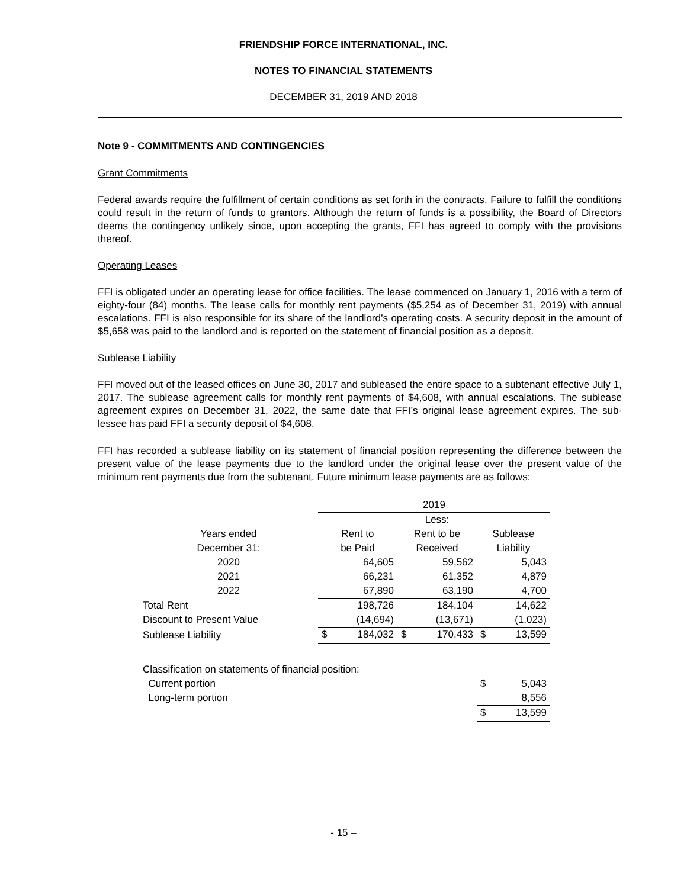FRIENDSHIP FORCE INTERNATIONAL, INC.
NOTES TO FINANCIAL STATEMENTS
DECEMBER 31, 2019 AND 2018
Note 9 - COMMITMENTS AND CONTINGENCIES
Grant Commitments
Federal awards require the fulfillment of certain conditions as set forth in the contracts. Failure to fulfill the conditions could result in the return of funds to grantors. Although the return of funds is a possibility, the Board of Directors deems the contingency unlikely since, upon accepting the grants, FFI has agreed to comply with the provisions thereof.
Operating Leases
FFI is obligated under an operating lease for office facilities. The lease commenced on January 1, 2016 with a term of eighty-four (84) months. The lease calls for monthly rent payments ($5,254 as of December 31, 2019) with annual escalations. FFI is also responsible for its share of the landlord’s operating costs. A security deposit in the amount of $5,658 was paid to the landlord and is reported on the statement of financial position as a deposit.
Sublease Liability
FFI moved out of the leased offices on June 30, 2017 and subleased the entire space to a subtenant effective July 1, 2017. The sublease agreement calls for monthly rent payments of $4,608, with annual escalations. The sublease agreement expires on December 31, 2022, the same date that FFI’s original lease agreement expires. The sub-lessee has paid FFI a security deposit of $4,608.
FFI has recorded a sublease liability on its statement of financial position representing the difference between the present value of the lease payments due to the landlord under the original lease over the present value of the minimum rent payments due from the subtenant. Future minimum lease payments are as follows:
| | 2019 | | | | | |
| | | | Less: | | | |
| Years ended | Rent to | | Rent to be | | Sublease | |
| December 31: | be Paid | | Received | | Liability | |
| 2020 | | 64,605 | | 59,562 | | 5,043 |
| 2021 | | 66,231 | | 61,352 | | 4,879 |
| 2022 | | 67,890 | | 63,190 | | 4,700 |
| Total Rent | | 198,726 | | 184,104 | | 14,622 |
| Discount to Present Value | | (14,694) | | (13,671) | | (1,023) |
| Sublease Liability | $ | 184,032 | $ | 170,433 | $ | 13,599 |
| Classification on statements of financial position: | | | | | | |
| Current portion | | | | | $ | 5,043 |
| Long-term portion | | | | | | 8,556 |
| | | | | | $ | 13,599 |
- 15 –